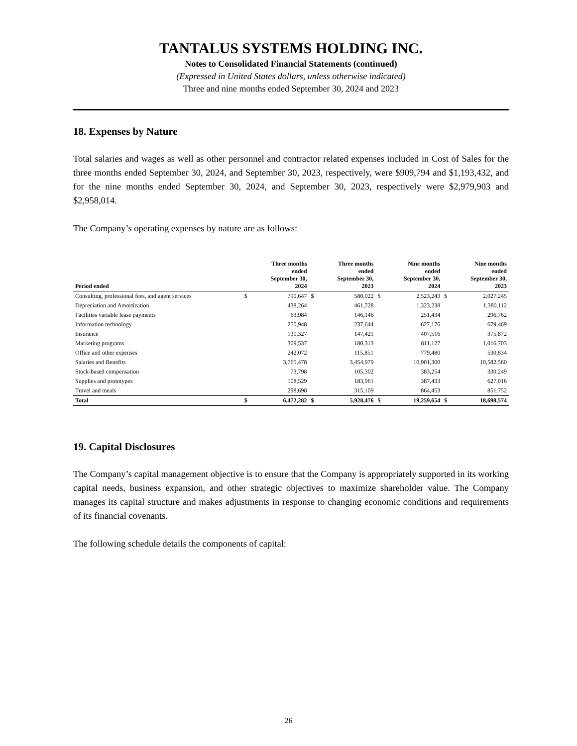TANTALUS SYSTEMS HOLDING INC.
Notes to Consolidated Financial Statements (continued)
(Expressed in United States dollars, unless otherwise indicated)
Three and nine months ended September 30, 2024 and 2023
18. Expenses by Nature
Total salaries and wages as well as other personnel and contractor related expenses included in Cost of Sales for the three months ended September 30, 2024, and September 30, 2023, respectively, were $909,794 and $1,193,432, and for the nine months ended September 30, 2024, and September 30, 2023, respectively were $2,979,903 and $2,958,014.
The Company’s operating expenses by nature are as follows:
| Period ended | | Three months ended September 30, 2024 | | Three months ended September 30, 2023 | | Nine months ended September 30, 2024 | | Nine months ended September 30, 2023 |
| --- | --- | --- | --- | --- | --- | --- | --- | --- |
| Consulting, professional fees, and agent services | $ | 790,647 | $ | 580,022 | $ | 2,523,243 | $ | 2,027,245 |
| Depreciation and Amortization | | 438,264 | | 461,728 | | 1,323,238 | | 1,380,112 |
| Facilities variable lease payments | | 63,984 | | 146,146 | | 251,434 | | 296,762 |
| Information technology | | 250,948 | | 237,644 | | 627,176 | | 679,469 |
| Insurance | | 130,327 | | 147,421 | | 407,516 | | 375,872 |
| Marketing programs | | 309,537 | | 180,313 | | 811,127 | | 1,016,703 |
| Office and other expenses | | 242,072 | | 115,851 | | 779,480 | | 530,834 |
| Salaries and Benefits | | 3,765,478 | | 3,454,979 | | 10,901,300 | | 10,582,560 |
| Stock-based compensation | | 73,798 | | 105,302 | | 383,254 | | 330,249 |
| Supplies and prototypes | | 108,529 | | 183,961 | | 387,433 | | 627,016 |
| Travel and meals | | 298,698 | | 315,109 | | 864,453 | | 851,752 |
| Total | $ | 6,472,282 | $ | 5,928,476 | $ | 19,259,654 | $ | 18,698,574 |
19. Capital Disclosures
The Company’s capital management objective is to ensure that the Company is appropriately supported in its working capital needs, business expansion, and other strategic objectives to maximize shareholder value. The Company manages its capital structure and makes adjustments in response to changing economic conditions and requirements of its financial covenants.
The following schedule details the components of capital:
26